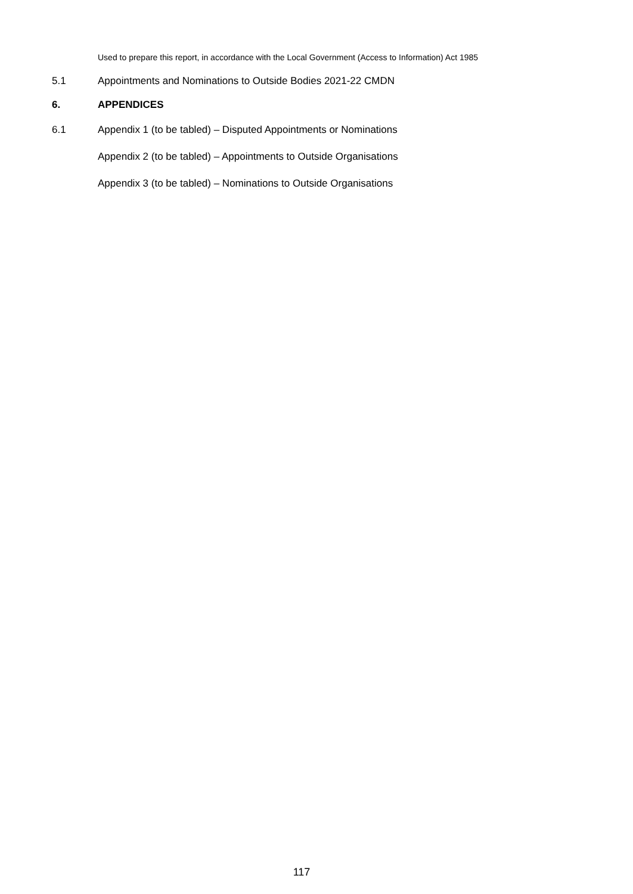Used to prepare this report, in accordance with the Local Government (Access to Information) Act 1985
5.1 Appointments and Nominations to Outside Bodies 2021-22 CMDN
6. APPENDICES
6.1 Appendix 1 (to be tabled) – Disputed Appointments or Nominations
Appendix 2 (to be tabled) – Appointments to Outside Organisations
Appendix 3 (to be tabled) – Nominations to Outside Organisations
117